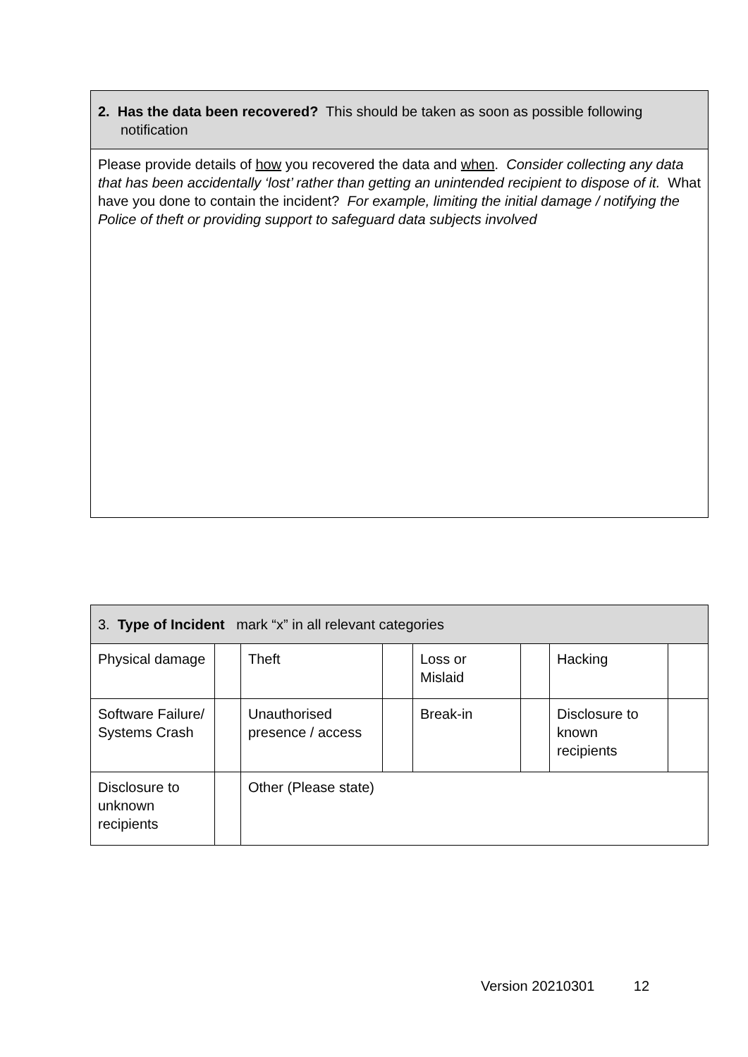| 2. Has the data been recovered? This should be taken as soon as possible following notification |
| Please provide details of how you recovered the data and when . Consider collecting any data that has been accidentally ‘lost’ rather than getting an unintended recipient to dispose of it. What have you done to contain the incident? For example, limiting the initial damage / notifying the Police of theft or providing support to safeguard data subjects involved |
| 3. Type of Incident mark “x” in all relevant categories | | | | | | | |
| Physical damage | | Theft | | Loss or Mislaid | | Hacking | |
| Software Failure/ Systems Crash | | Unauthorised presence / access | | Break-in | | Disclosure to known recipients | |
| Disclosure to unknown recipients | | Other (Please state) | | | | | |
Version 20210301 12